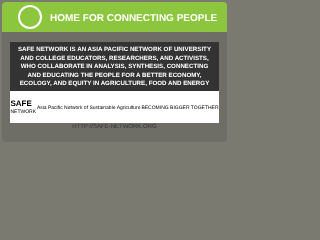HOME FOR CONNECTING PEOPLE
SAFE NETWORK IS AN ASIA PACIFIC NETWORK OF UNIVERSITY AND COLLEGE EDUCATORS, RESEARCHERS, AND ACTIVISTS, WHO COLLABORATE IN ANALYSIS, SYNTHESIS, CONNECTING AND EDUCATING THE PEOPLE FOR A BETTER ECONOMY, ECOLOGY, AND EQUITY IN AGRICULTURE, FOOD AND ENERGY
SAFE
NETWORK
Asia Pacific Network of Sustainable Agriculture
BECOMING BIGGER TOGETHER
HTTP://SAFE-NETWORK.ORG